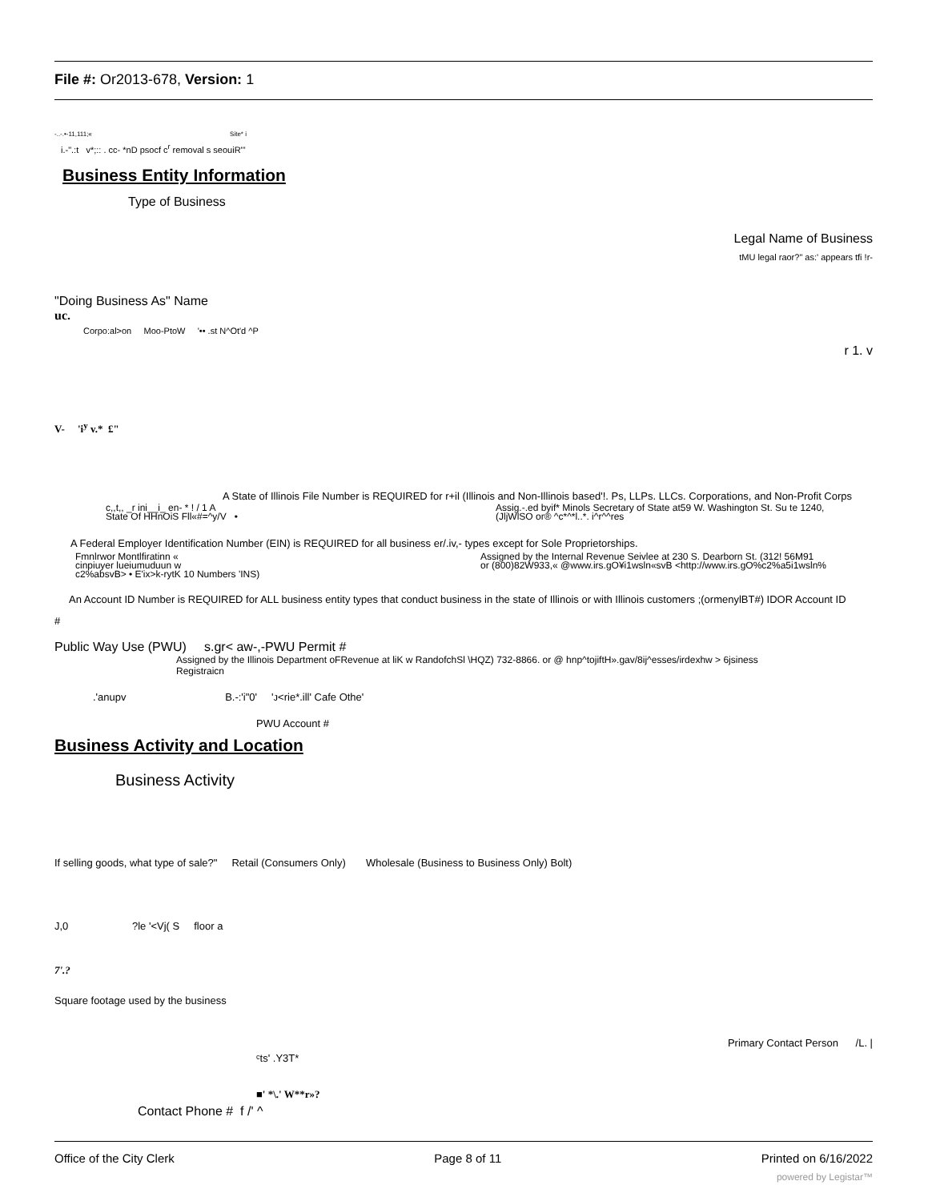File #: Or2013-678, Version: 1
-..-.•-11,111;« Site* i
i.-".:t v*;:: . cc- *nD psocf c<sup>r</sup> removal s seouiR'"
Business Entity Information
Type of Business
Legal Name of Business
tMU legal raor?" as:' appears tfi !r-
"Doing Business As" Name
uc.
Corpo:al>on Moo-PtoW '•• .st N^Ot'd ^P
r 1. v
V- 'i<sup>y</sup> v.* £"
A State of Illinois File Number is REQUIRED for r+il (Illinois and Non-Illinois based'!. Ps, LLPs. LLCs. Corporations, and Non-Profit Corps
c,,t,, _r ini__i_ en- * ! / 1 A
State Of HHnOiS Fll«#=^y/V •
Assig.-.ed byif* Minols Secretary of State at59 W. Washington St. Su te 1240,
(JljWlSO or® ^c*^*l..*. i^r^^res
A Federal Employer Identification Number (EIN) is REQUIRED for all business er/.iv,- types except for Sole Proprietorships.
Fmnlrwor Montlfiratinn «
cinpiuyer lueiumuduun w
c2%absvB> • E'ix>k-rytK 10 Numbers 'INS)
Assigned by the Internal Revenue Seivlee at 230 S. Dearborn St. (312! 56M91
or (800)82W933,« @www.irs.gO¥i1wsln«svB <http://www.irs.gO%c2%a5i1wsln%
An Account ID Number is REQUIRED for ALL business entity types that conduct business in the state of Illinois or with Illinois customers ;(ormenylBT#) IDOR Account ID
#
Public Way Use (PWU) s.gr< aw-,-PWU Permit #
Assigned by the Illinois Department oFRevenue at liK w RandofchSl \HQZ) 732-8866. or @ hnp^tojiftH».gav/8ij^esses/irdexhw > 6jsiness
Registraicn
.'anupv B.-:'i"0' 'ᴊ<rie*.ill' Cafe Othe'
PWU Account #
Business Activity and Location
Business Activity
If selling goods, what type of sale?" Retail (Consumers Only) Wholesale (Business to Business Only) Bolt)
J,0 ?le '<Vj( S floor a
7'.?
Square footage used by the business
Primary Contact Person /L. |
ᶜts' .Y3T*
■' *\.' W**r»?
Contact Phone # f /' ^
Office of the City Clerk Page 8 of 11 Printed on 6/16/2022
powered by Legistar™